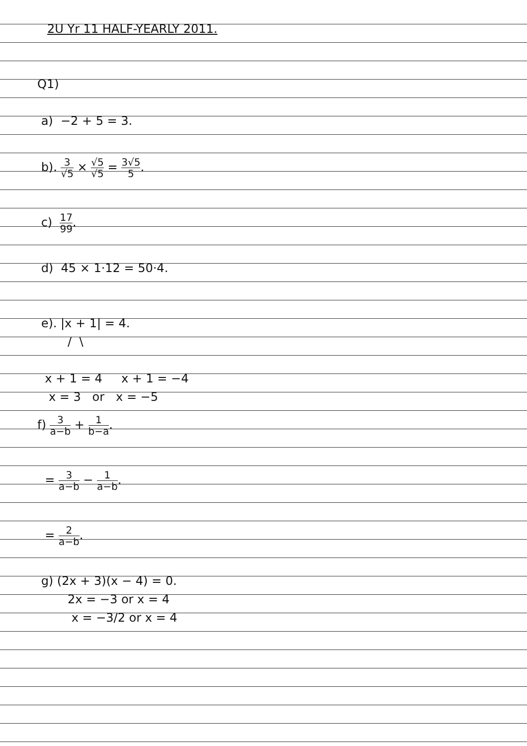2U Yr 11 HALF-YEARLY 2011.
Q1)
a) −2 + 5 = 3.
b). 3 √5 × √5 √5 = 3√5 5.
c) 17 99.
d) 45 × 1·12 = 50·4.
e). |x + 1| = 4.
/ \
x + 1 = 4 x + 1 = −4
x = 3 or x = −5
f) 3 a−b + 1 b−a.
= 3 a−b − 1 a−b.
= 2 a−b.
g) (2x + 3)(x − 4) = 0.
2x = −3 or x = 4
x = −3/2 or x = 4